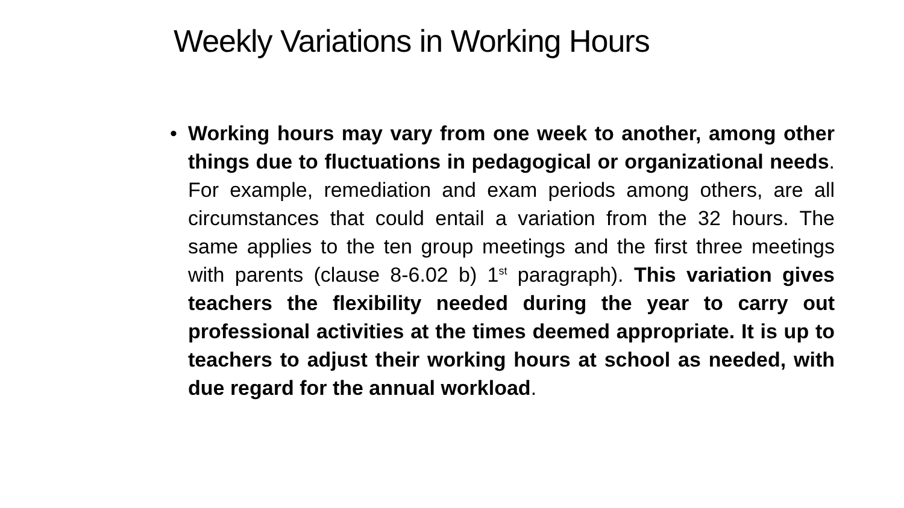Weekly Variations in Working Hours
• Working hours may vary from one week to another, among other things due to fluctuations in pedagogical or organizational needs. For example, remediation and exam periods among others, are all circumstances that could entail a variation from the 32 hours. The same applies to the ten group meetings and the first three meetings with parents (clause 8-6.02 b) 1<sup>st</sup> paragraph). This variation gives teachers the flexibility needed during the year to carry out professional activities at the times deemed appropriate. It is up to teachers to adjust their working hours at school as needed, with due regard for the annual workload.